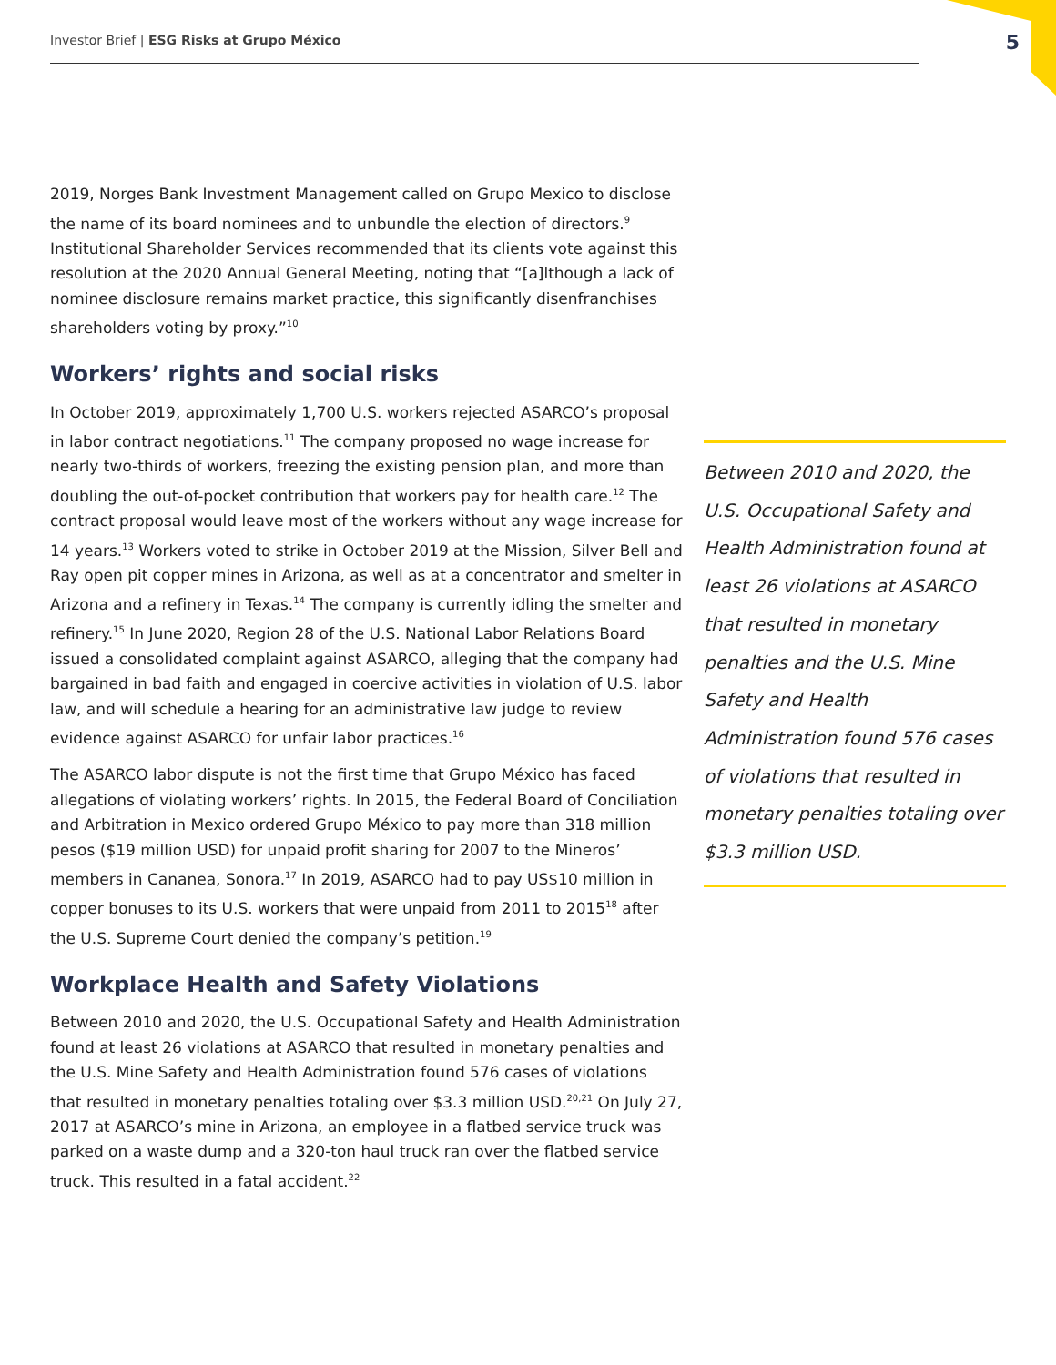Investor Brief | ESG Risks at Grupo México 5
2019, Norges Bank Investment Management called on Grupo Mexico to disclose the name of its board nominees and to unbundle the election of directors.<sup>9</sup> Institutional Shareholder Services recommended that its clients vote against this resolution at the 2020 Annual General Meeting, noting that “[a]lthough a lack of nominee disclosure remains market practice, this significantly disenfranchises shareholders voting by proxy.”<sup>10</sup>
Workers’ rights and social risks
In October 2019, approximately 1,700 U.S. workers rejected ASARCO’s proposal in labor contract negotiations.<sup>11</sup> The company proposed no wage increase for nearly two-thirds of workers, freezing the existing pension plan, and more than doubling the out-of-pocket contribution that workers pay for health care.<sup>12</sup> The contract proposal would leave most of the workers without any wage increase for 14 years.<sup>13</sup> Workers voted to strike in October 2019 at the Mission, Silver Bell and Ray open pit copper mines in Arizona, as well as at a concentrator and smelter in Arizona and a refinery in Texas.<sup>14</sup> The company is currently idling the smelter and refinery.<sup>15</sup> In June 2020, Region 28 of the U.S. National Labor Relations Board issued a consolidated complaint against ASARCO, alleging that the company had bargained in bad faith and engaged in coercive activities in violation of U.S. labor law, and will schedule a hearing for an administrative law judge to review evidence against ASARCO for unfair labor practices.<sup>16</sup>
The ASARCO labor dispute is not the first time that Grupo México has faced allegations of violating workers’ rights. In 2015, the Federal Board of Conciliation and Arbitration in Mexico ordered Grupo México to pay more than 318 million pesos ($19 million USD) for unpaid profit sharing for 2007 to the Mineros’ members in Cananea, Sonora.<sup>17</sup> In 2019, ASARCO had to pay US$10 million in copper bonuses to its U.S. workers that were unpaid from 2011 to 2015<sup>18</sup> after the U.S. Supreme Court denied the company’s petition.<sup>19</sup>
Workplace Health and Safety Violations
Between 2010 and 2020, the U.S. Occupational Safety and Health Administration found at least 26 violations at ASARCO that resulted in monetary penalties and the U.S. Mine Safety and Health Administration found 576 cases of violations that resulted in monetary penalties totaling over $3.3 million USD.<sup>20,21</sup> On July 27, 2017 at ASARCO’s mine in Arizona, an employee in a flatbed service truck was parked on a waste dump and a 320-ton haul truck ran over the flatbed service truck. This resulted in a fatal accident.<sup>22</sup>
Between 2010 and 2020, the U.S. Occupational Safety and Health Administration found at least 26 violations at ASARCO that resulted in monetary penalties and the U.S. Mine Safety and Health Administration found 576 cases of violations that resulted in monetary penalties totaling over $3.3 million USD.